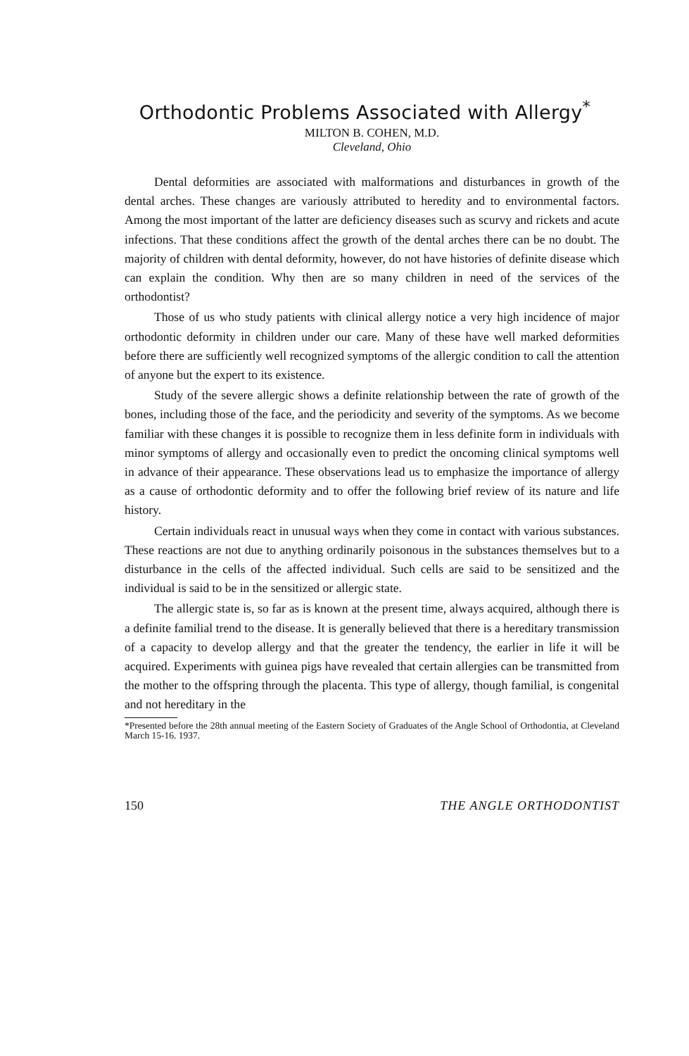Orthodontic Problems Associated with Allergy<sup>*</sup>
MILTON B. COHEN, M.D.
Cleveland, Ohio
Dental deformities are associated with malformations and disturbances in growth of the dental arches. These changes are variously attributed to heredity and to environmental factors. Among the most important of the latter are deficiency diseases such as scurvy and rickets and acute infections. That these conditions affect the growth of the dental arches there can be no doubt. The majority of children with dental deformity, however, do not have histories of definite disease which can explain the condition. Why then are so many children in need of the services of the orthodontist?
Those of us who study patients with clinical allergy notice a very high incidence of major orthodontic deformity in children under our care. Many of these have well marked deformities before there are sufficiently well recognized symptoms of the allergic condition to call the attention of anyone but the expert to its existence.
Study of the severe allergic shows a definite relationship between the rate of growth of the bones, including those of the face, and the periodicity and severity of the symptoms. As we become familiar with these changes it is possible to recognize them in less definite form in individuals with minor symptoms of allergy and occasionally even to predict the oncoming clinical symptoms well in advance of their appearance. These observations lead us to emphasize the importance of allergy as a cause of orthodontic deformity and to offer the following brief review of its nature and life history.
Certain individuals react in unusual ways when they come in contact with various substances. These reactions are not due to anything ordinarily poisonous in the substances themselves but to a disturbance in the cells of the affected individual. Such cells are said to be sensitized and the individual is said to be in the sensitized or allergic state.
The allergic state is, so far as is known at the present time, always acquired, although there is a definite familial trend to the disease. It is generally believed that there is a hereditary transmission of a capacity to develop allergy and that the greater the tendency, the earlier in life it will be acquired. Experiments with guinea pigs have revealed that certain allergies can be transmitted from the mother to the offspring through the placenta. This type of allergy, though familial, is congenital and not hereditary in the
*Presented before the 28th annual meeting of the Eastern Society of Graduates of the Angle School of Orthodontia, at Cleveland March 15-16. 1937.
150 THE ANGLE ORTHODONTIST